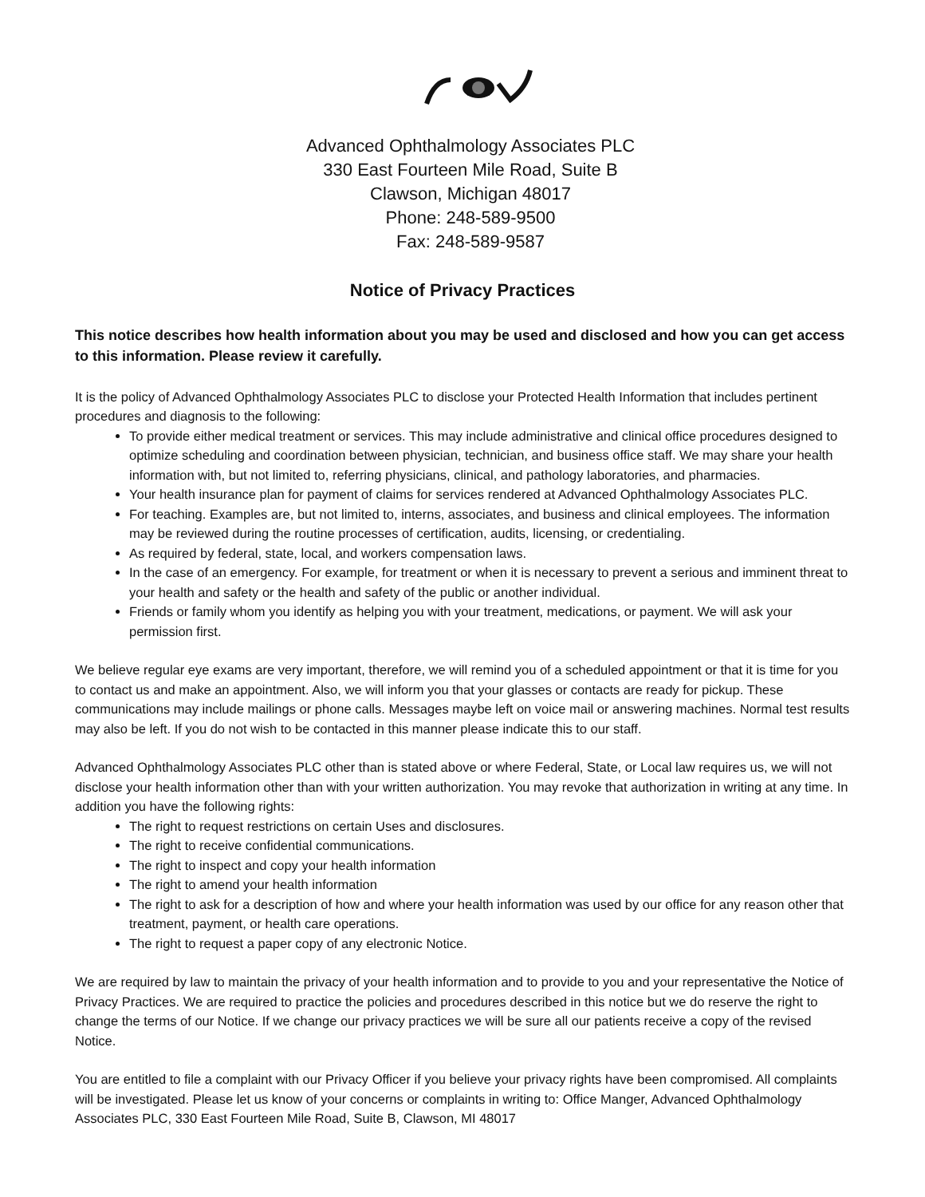Advanced Ophthalmology Associates PLC
330 East Fourteen Mile Road, Suite B
Clawson, Michigan 48017
Phone: 248-589-9500
Fax: 248-589-9587
Notice of Privacy Practices
This notice describes how health information about you may be used and disclosed and how you can get access to this information. Please review it carefully.
It is the policy of Advanced Ophthalmology Associates PLC to disclose your Protected Health Information that includes pertinent procedures and diagnosis to the following:
To provide either medical treatment or services. This may include administrative and clinical office procedures designed to optimize scheduling and coordination between physician, technician, and business office staff. We may share your health information with, but not limited to, referring physicians, clinical, and pathology laboratories, and pharmacies.
Your health insurance plan for payment of claims for services rendered at Advanced Ophthalmology Associates PLC.
For teaching. Examples are, but not limited to, interns, associates, and business and clinical employees. The information may be reviewed during the routine processes of certification, audits, licensing, or credentialing.
As required by federal, state, local, and workers compensation laws.
In the case of an emergency. For example, for treatment or when it is necessary to prevent a serious and imminent threat to your health and safety or the health and safety of the public or another individual.
Friends or family whom you identify as helping you with your treatment, medications, or payment. We will ask your permission first.
We believe regular eye exams are very important, therefore, we will remind you of a scheduled appointment or that it is time for you to contact us and make an appointment. Also, we will inform you that your glasses or contacts are ready for pickup. These communications may include mailings or phone calls. Messages maybe left on voice mail or answering machines. Normal test results may also be left. If you do not wish to be contacted in this manner please indicate this to our staff.
Advanced Ophthalmology Associates PLC other than is stated above or where Federal, State, or Local law requires us, we will not disclose your health information other than with your written authorization. You may revoke that authorization in writing at any time. In addition you have the following rights:
The right to request restrictions on certain Uses and disclosures.
The right to receive confidential communications.
The right to inspect and copy your health information
The right to amend your health information
The right to ask for a description of how and where your health information was used by our office for any reason other that treatment, payment, or health care operations.
The right to request a paper copy of any electronic Notice.
We are required by law to maintain the privacy of your health information and to provide to you and your representative the Notice of Privacy Practices. We are required to practice the policies and procedures described in this notice but we do reserve the right to change the terms of our Notice. If we change our privacy practices we will be sure all our patients receive a copy of the revised Notice.
You are entitled to file a complaint with our Privacy Officer if you believe your privacy rights have been compromised. All complaints will be investigated. Please let us know of your concerns or complaints in writing to: Office Manger, Advanced Ophthalmology Associates PLC, 330 East Fourteen Mile Road, Suite B, Clawson, MI 48017